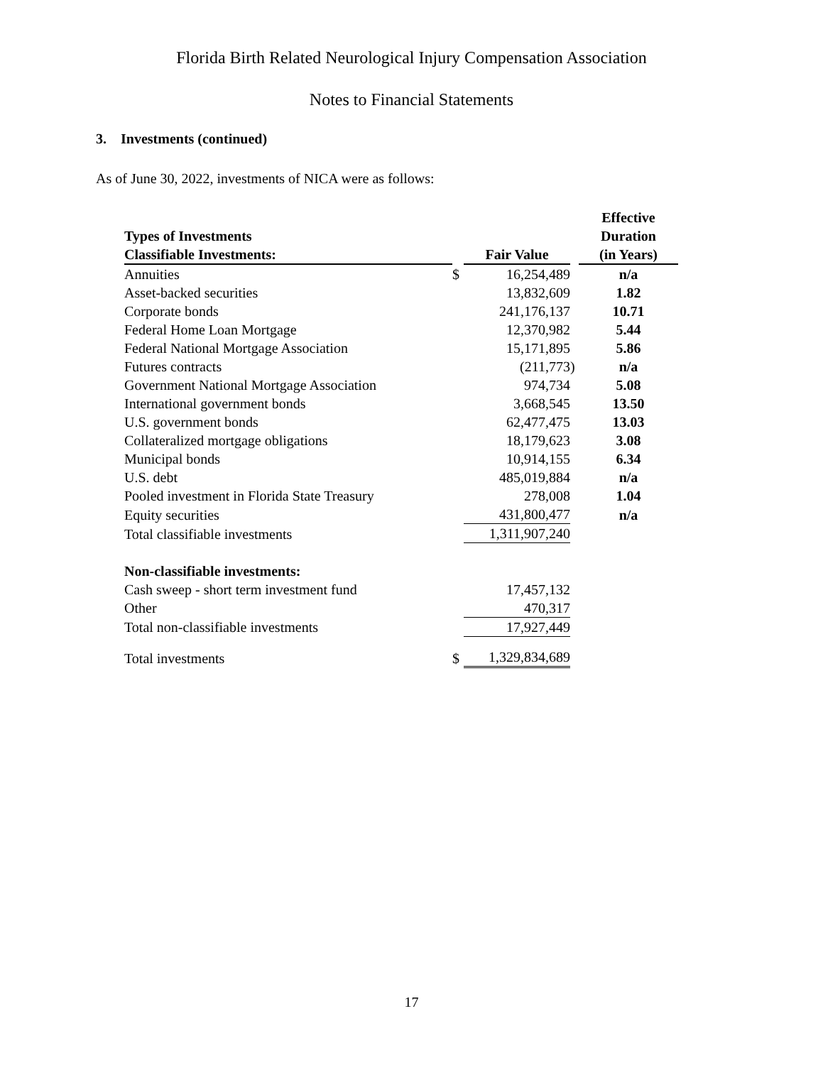Florida Birth Related Neurological Injury Compensation Association
Notes to Financial Statements
3. Investments (continued)
As of June 30, 2022, investments of NICA were as follows:
| | | | | Effective |
| --- | --- | --- | --- | --- |
| Types of Investments | | | | Duration |
| Classifiable Investments: | | Fair Value | | (in Years) |
| Annuities | $ | 16,254,489 | | n/a |
| Asset-backed securities | | 13,832,609 | | 1.82 |
| Corporate bonds | | 241,176,137 | | 10.71 |
| Federal Home Loan Mortgage | | 12,370,982 | | 5.44 |
| Federal National Mortgage Association | | 15,171,895 | | 5.86 |
| Futures contracts | | (211,773 | ) | n/a |
| Government National Mortgage Association | | 974,734 | | 5.08 |
| International government bonds | | 3,668,545 | | 13.50 |
| U.S. government bonds | | 62,477,475 | | 13.03 |
| Collateralized mortgage obligations | | 18,179,623 | | 3.08 |
| Municipal bonds | | 10,914,155 | | 6.34 |
| U.S. debt | | 485,019,884 | | n/a |
| Pooled investment in Florida State Treasury | | 278,008 | | 1.04 |
| Equity securities | | 431,800,477 | | n/a |
| Total classifiable investments | | 1,311,907,240 | | |
| Non-classifiable investments: | | | | |
| Cash sweep - short term investment fund | | 17,457,132 | | |
| Other | | 470,317 | | |
| Total non-classifiable investments | | 17,927,449 | | |
| Total investments | $ | 1,329,834,689 | | |
17